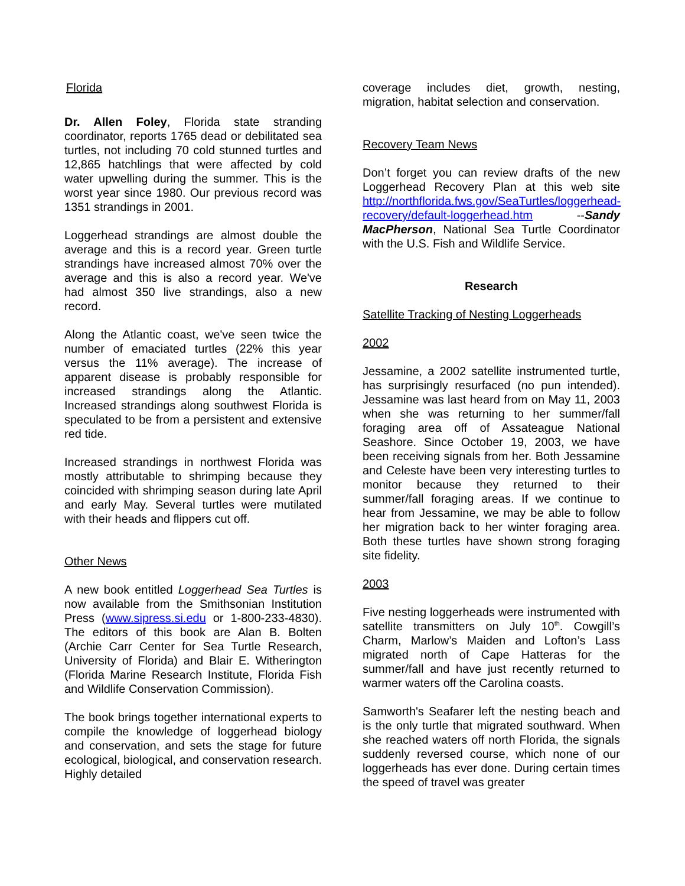Florida
Dr. Allen Foley, Florida state stranding coordinator, reports 1765 dead or debilitated sea turtles, not including 70 cold stunned turtles and 12,865 hatchlings that were affected by cold water upwelling during the summer. This is the worst year since 1980. Our previous record was 1351 strandings in 2001.
Loggerhead strandings are almost double the average and this is a record year. Green turtle strandings have increased almost 70% over the average and this is also a record year. We've had almost 350 live strandings, also a new record.
Along the Atlantic coast, we've seen twice the number of emaciated turtles (22% this year versus the 11% average). The increase of apparent disease is probably responsible for increased strandings along the Atlantic. Increased strandings along southwest Florida is speculated to be from a persistent and extensive red tide.
Increased strandings in northwest Florida was mostly attributable to shrimping because they coincided with shrimping season during late April and early May. Several turtles were mutilated with their heads and flippers cut off.
Other News
A new book entitled Loggerhead Sea Turtles is now available from the Smithsonian Institution Press (www.sipress.si.edu or 1-800-233-4830). The editors of this book are Alan B. Bolten (Archie Carr Center for Sea Turtle Research, University of Florida) and Blair E. Witherington (Florida Marine Research Institute, Florida Fish and Wildlife Conservation Commission).
The book brings together international experts to compile the knowledge of loggerhead biology and conservation, and sets the stage for future ecological, biological, and conservation research. Highly detailed
coverage includes diet, growth, nesting, migration, habitat selection and conservation.
Recovery Team News
Don’t forget you can review drafts of the new Loggerhead Recovery Plan at this web site http://northflorida.fws.gov/SeaTurtles/loggerhead-recovery/default-loggerhead.htm --Sandy MacPherson, National Sea Turtle Coordinator with the U.S. Fish and Wildlife Service.
Research
Satellite Tracking of Nesting Loggerheads
2002
Jessamine, a 2002 satellite instrumented turtle, has surprisingly resurfaced (no pun intended). Jessamine was last heard from on May 11, 2003 when she was returning to her summer/fall foraging area off of Assateague National Seashore. Since October 19, 2003, we have been receiving signals from her. Both Jessamine and Celeste have been very interesting turtles to monitor because they returned to their summer/fall foraging areas. If we continue to hear from Jessamine, we may be able to follow her migration back to her winter foraging area. Both these turtles have shown strong foraging site fidelity.
2003
Five nesting loggerheads were instrumented with satellite transmitters on July 10<sup>th</sup>. Cowgill’s Charm, Marlow’s Maiden and Lofton’s Lass migrated north of Cape Hatteras for the summer/fall and have just recently returned to warmer waters off the Carolina coasts.
Samworth's Seafarer left the nesting beach and is the only turtle that migrated southward. When she reached waters off north Florida, the signals suddenly reversed course, which none of our loggerheads has ever done. During certain times the speed of travel was greater